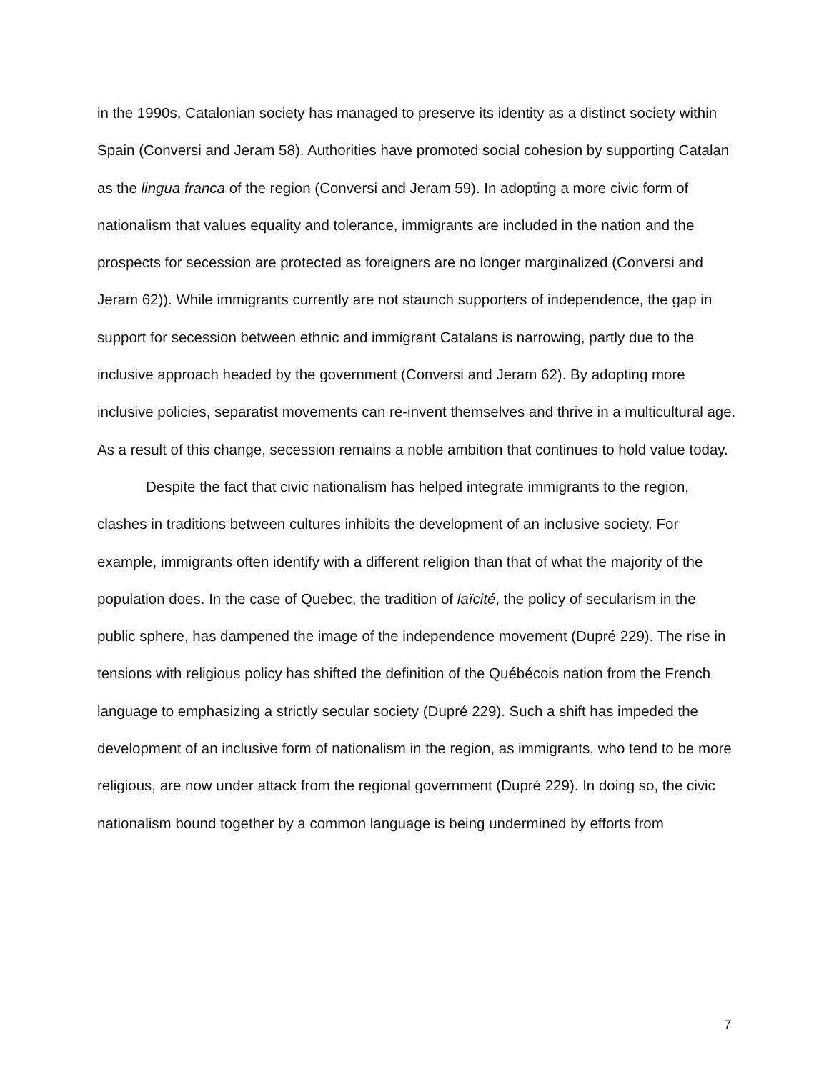in the 1990s, Catalonian society has managed to preserve its identity as a distinct society within Spain (Conversi and Jeram 58). Authorities have promoted social cohesion by supporting Catalan as the lingua franca of the region (Conversi and Jeram 59). In adopting a more civic form of nationalism that values equality and tolerance, immigrants are included in the nation and the prospects for secession are protected as foreigners are no longer marginalized (Conversi and Jeram 62)). While immigrants currently are not staunch supporters of independence, the gap in support for secession between ethnic and immigrant Catalans is narrowing, partly due to the inclusive approach headed by the government (Conversi and Jeram 62). By adopting more inclusive policies, separatist movements can re-invent themselves and thrive in a multicultural age. As a result of this change, secession remains a noble ambition that continues to hold value today.
Despite the fact that civic nationalism has helped integrate immigrants to the region, clashes in traditions between cultures inhibits the development of an inclusive society. For example, immigrants often identify with a different religion than that of what the majority of the population does. In the case of Quebec, the tradition of laïcité, the policy of secularism in the public sphere, has dampened the image of the independence movement (Dupré 229). The rise in tensions with religious policy has shifted the definition of the Québécois nation from the French language to emphasizing a strictly secular society (Dupré 229). Such a shift has impeded the development of an inclusive form of nationalism in the region, as immigrants, who tend to be more religious, are now under attack from the regional government (Dupré 229). In doing so, the civic nationalism bound together by a common language is being undermined by efforts from
7